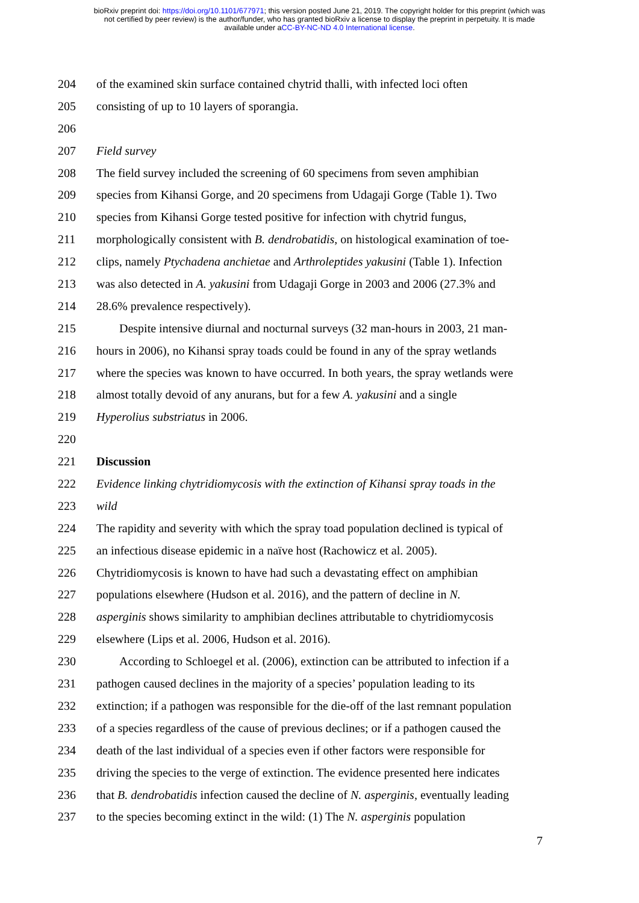bioRxiv preprint doi: https://doi.org/10.1101/677971; this version posted June 21, 2019. The copyright holder for this preprint (which was
not certified by peer review) is the author/funder, who has granted bioRxiv a license to display the preprint in perpetuity. It is made
available under aCC-BY-NC-ND 4.0 International license.
204 of the examined skin surface contained chytrid thalli, with infected loci often
205 consisting of up to 10 layers of sporangia.
206
207 Field survey
208 The field survey included the screening of 60 specimens from seven amphibian
209 species from Kihansi Gorge, and 20 specimens from Udagaji Gorge (Table 1). Two
210 species from Kihansi Gorge tested positive for infection with chytrid fungus,
211 morphologically consistent with B. dendrobatidis, on histological examination of toe-
212 clips, namely Ptychadena anchietae and Arthroleptides yakusini (Table 1). Infection
213 was also detected in A. yakusini from Udagaji Gorge in 2003 and 2006 (27.3% and
214 28.6% prevalence respectively).
215 Despite intensive diurnal and nocturnal surveys (32 man-hours in 2003, 21 man-
216 hours in 2006), no Kihansi spray toads could be found in any of the spray wetlands
217 where the species was known to have occurred. In both years, the spray wetlands were
218 almost totally devoid of any anurans, but for a few A. yakusini and a single
219 Hyperolius substriatus in 2006.
220
221 Discussion
222 Evidence linking chytridiomycosis with the extinction of Kihansi spray toads in the
223 wild
224 The rapidity and severity with which the spray toad population declined is typical of
225 an infectious disease epidemic in a naïve host (Rachowicz et al. 2005).
226 Chytridiomycosis is known to have had such a devastating effect on amphibian
227 populations elsewhere (Hudson et al. 2016), and the pattern of decline in N.
228 asperginis shows similarity to amphibian declines attributable to chytridiomycosis
229 elsewhere (Lips et al. 2006, Hudson et al. 2016).
230 According to Schloegel et al. (2006), extinction can be attributed to infection if a
231 pathogen caused declines in the majority of a species’ population leading to its
232 extinction; if a pathogen was responsible for the die-off of the last remnant population
233 of a species regardless of the cause of previous declines; or if a pathogen caused the
234 death of the last individual of a species even if other factors were responsible for
235 driving the species to the verge of extinction. The evidence presented here indicates
236 that B. dendrobatidis infection caused the decline of N. asperginis, eventually leading
237 to the species becoming extinct in the wild: (1) The N. asperginis population
7